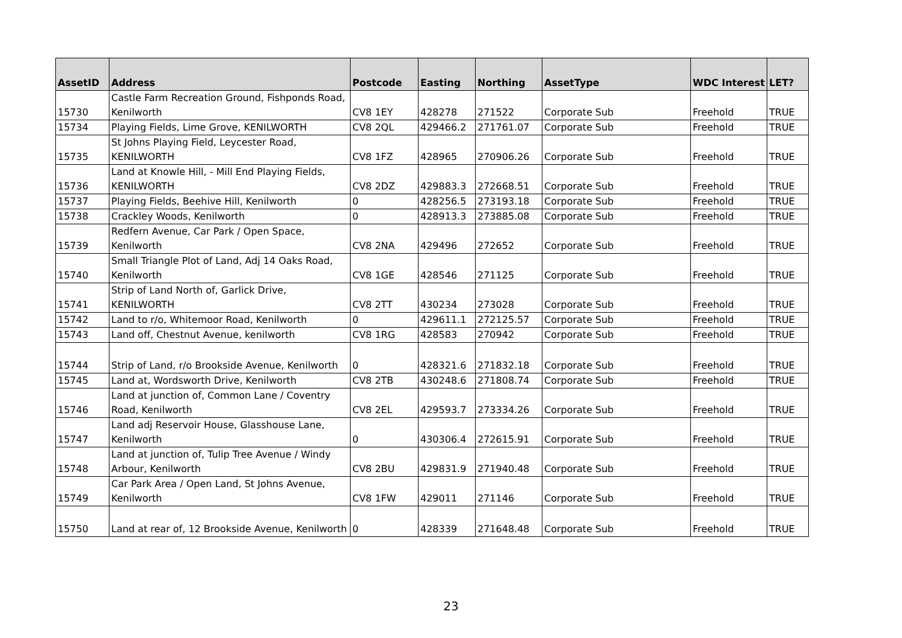| AssetID | Address | Postcode | Easting | Northing | AssetType | WDC Interest | LET? |
| --- | --- | --- | --- | --- | --- | --- | --- |
| 15730 | Castle Farm Recreation Ground, Fishponds Road, Kenilworth | CV8 1EY | 428278 | 271522 | Corporate Sub | Freehold | TRUE |
| 15734 | Playing Fields, Lime Grove, KENILWORTH | CV8 2QL | 429466.2 | 271761.07 | Corporate Sub | Freehold | TRUE |
| 15735 | St Johns Playing Field, Leycester Road, KENILWORTH | CV8 1FZ | 428965 | 270906.26 | Corporate Sub | Freehold | TRUE |
| 15736 | Land at Knowle Hill, - Mill End Playing Fields, KENILWORTH | CV8 2DZ | 429883.3 | 272668.51 | Corporate Sub | Freehold | TRUE |
| 15737 | Playing Fields, Beehive Hill, Kenilworth | 0 | 428256.5 | 273193.18 | Corporate Sub | Freehold | TRUE |
| 15738 | Crackley Woods, Kenilworth | 0 | 428913.3 | 273885.08 | Corporate Sub | Freehold | TRUE |
| 15739 | Redfern Avenue, Car Park / Open Space, Kenilworth | CV8 2NA | 429496 | 272652 | Corporate Sub | Freehold | TRUE |
| 15740 | Small Triangle Plot of Land, Adj 14 Oaks Road, Kenilworth | CV8 1GE | 428546 | 271125 | Corporate Sub | Freehold | TRUE |
| 15741 | Strip of Land North of, Garlick Drive, KENILWORTH | CV8 2TT | 430234 | 273028 | Corporate Sub | Freehold | TRUE |
| 15742 | Land to r/o, Whitemoor Road, Kenilworth | 0 | 429611.1 | 272125.57 | Corporate Sub | Freehold | TRUE |
| 15743 | Land off, Chestnut Avenue, kenilworth | CV8 1RG | 428583 | 270942 | Corporate Sub | Freehold | TRUE |
| 15744 | Strip of Land, r/o Brookside Avenue, Kenilworth | 0 | 428321.6 | 271832.18 | Corporate Sub | Freehold | TRUE |
| 15745 | Land at, Wordsworth Drive, Kenilworth | CV8 2TB | 430248.6 | 271808.74 | Corporate Sub | Freehold | TRUE |
| 15746 | Land at junction of, Common Lane / Coventry Road, Kenilworth | CV8 2EL | 429593.7 | 273334.26 | Corporate Sub | Freehold | TRUE |
| 15747 | Land adj Reservoir House, Glasshouse Lane, Kenilworth | 0 | 430306.4 | 272615.91 | Corporate Sub | Freehold | TRUE |
| 15748 | Land at junction of, Tulip Tree Avenue / Windy Arbour, Kenilworth | CV8 2BU | 429831.9 | 271940.48 | Corporate Sub | Freehold | TRUE |
| 15749 | Car Park Area / Open Land, St Johns Avenue, Kenilworth | CV8 1FW | 429011 | 271146 | Corporate Sub | Freehold | TRUE |
| 15750 | Land at rear of, 12 Brookside Avenue, Kenilworth | 0 | 428339 | 271648.48 | Corporate Sub | Freehold | TRUE |
23